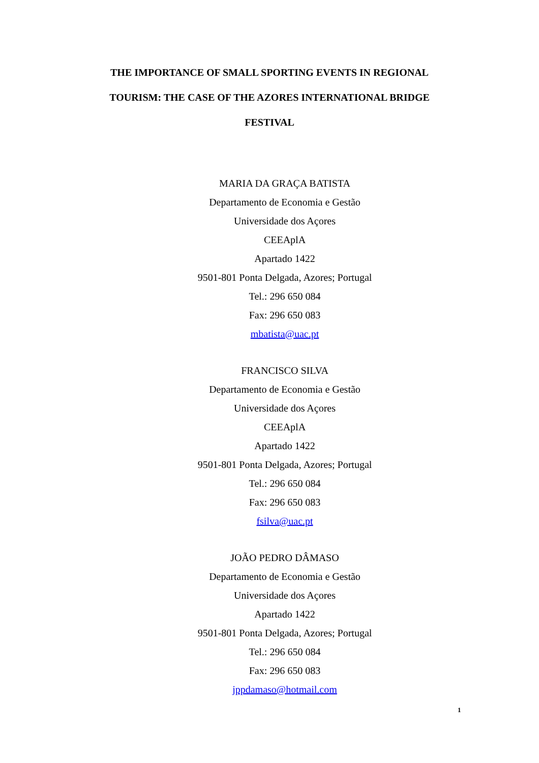THE IMPORTANCE OF SMALL SPORTING EVENTS IN REGIONAL TOURISM: THE CASE OF THE AZORES INTERNATIONAL BRIDGE FESTIVAL
MARIA DA GRAÇA BATISTA
Departamento de Economia e Gestão
Universidade dos Açores
CEEAplA
Apartado 1422
9501-801 Ponta Delgada, Azores; Portugal
Tel.: 296 650 084
Fax: 296 650 083
mbatista@uac.pt
FRANCISCO SILVA
Departamento de Economia e Gestão
Universidade dos Açores
CEEAplA
Apartado 1422
9501-801 Ponta Delgada, Azores; Portugal
Tel.: 296 650 084
Fax: 296 650 083
fsilva@uac.pt
JOÃO PEDRO DÂMASO
Departamento de Economia e Gestão
Universidade dos Açores
Apartado 1422
9501-801 Ponta Delgada, Azores; Portugal
Tel.: 296 650 084
Fax: 296 650 083
jppdamaso@hotmail.com
1